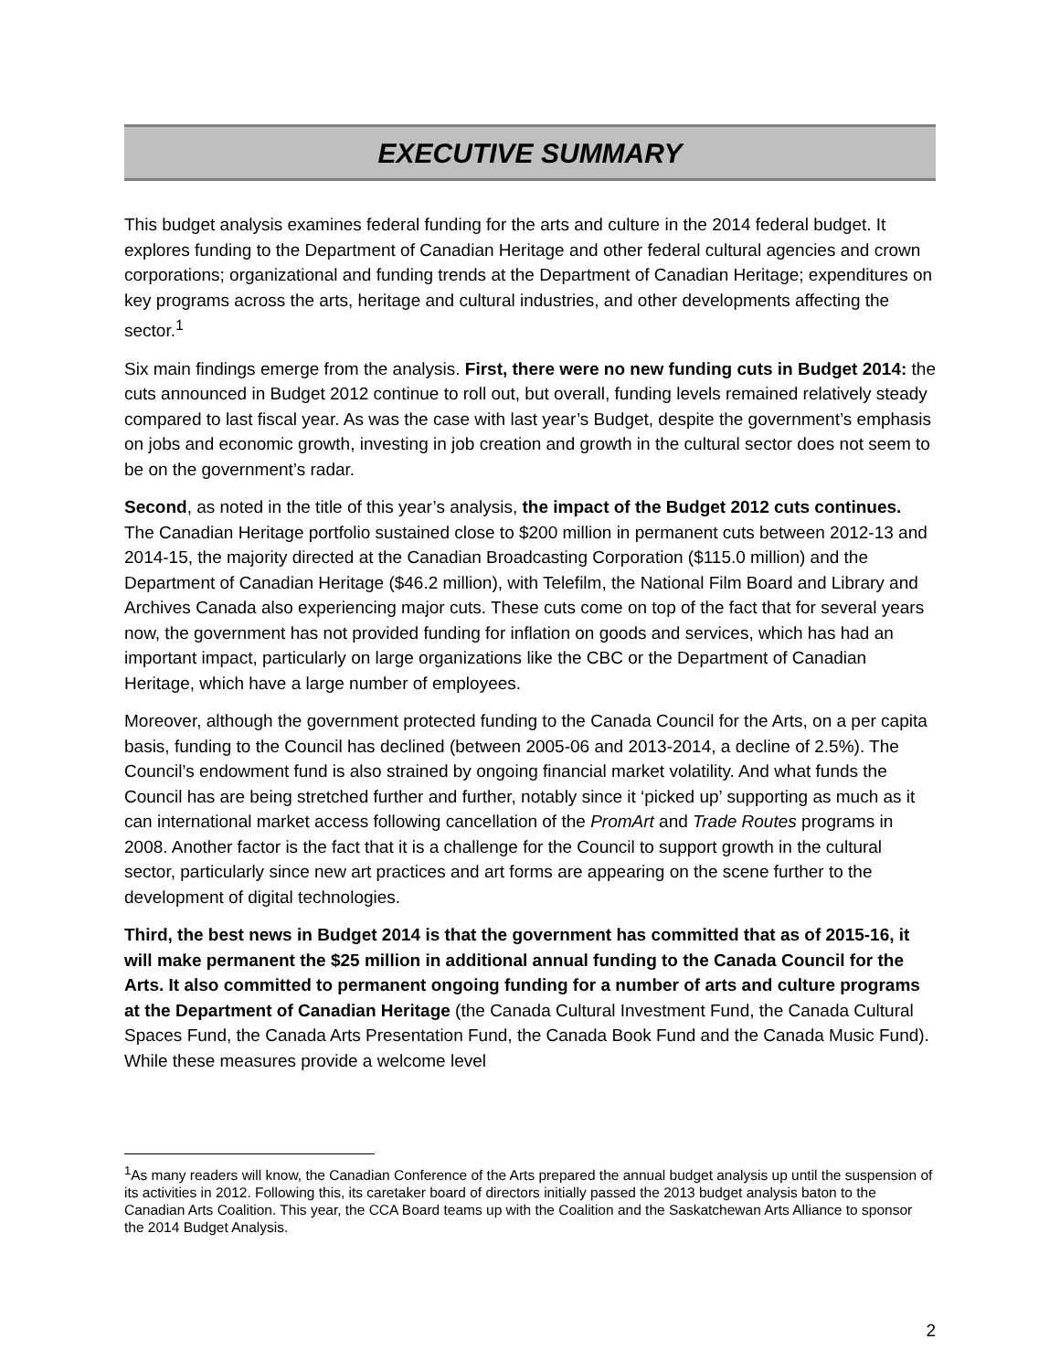EXECUTIVE SUMMARY
This budget analysis examines federal funding for the arts and culture in the 2014 federal budget. It explores funding to the Department of Canadian Heritage and other federal cultural agencies and crown corporations; organizational and funding trends at the Department of Canadian Heritage; expenditures on key programs across the arts, heritage and cultural industries, and other developments affecting the sector.<sup>1</sup>
Six main findings emerge from the analysis. First, there were no new funding cuts in Budget 2014: the cuts announced in Budget 2012 continue to roll out, but overall, funding levels remained relatively steady compared to last fiscal year. As was the case with last year’s Budget, despite the government’s emphasis on jobs and economic growth, investing in job creation and growth in the cultural sector does not seem to be on the government’s radar.
Second, as noted in the title of this year’s analysis, the impact of the Budget 2012 cuts continues. The Canadian Heritage portfolio sustained close to $200 million in permanent cuts between 2012-13 and 2014-15, the majority directed at the Canadian Broadcasting Corporation ($115.0 million) and the Department of Canadian Heritage ($46.2 million), with Telefilm, the National Film Board and Library and Archives Canada also experiencing major cuts. These cuts come on top of the fact that for several years now, the government has not provided funding for inflation on goods and services, which has had an important impact, particularly on large organizations like the CBC or the Department of Canadian Heritage, which have a large number of employees.
Moreover, although the government protected funding to the Canada Council for the Arts, on a per capita basis, funding to the Council has declined (between 2005-06 and 2013-2014, a decline of 2.5%). The Council’s endowment fund is also strained by ongoing financial market volatility. And what funds the Council has are being stretched further and further, notably since it ‘picked up’ supporting as much as it can international market access following cancellation of the PromArt and Trade Routes programs in 2008. Another factor is the fact that it is a challenge for the Council to support growth in the cultural sector, particularly since new art practices and art forms are appearing on the scene further to the development of digital technologies.
Third, the best news in Budget 2014 is that the government has committed that as of 2015-16, it will make permanent the $25 million in additional annual funding to the Canada Council for the Arts. It also committed to permanent ongoing funding for a number of arts and culture programs at the Department of Canadian Heritage (the Canada Cultural Investment Fund, the Canada Cultural Spaces Fund, the Canada Arts Presentation Fund, the Canada Book Fund and the Canada Music Fund). While these measures provide a welcome level
<sup>1</sup> As many readers will know, the Canadian Conference of the Arts prepared the annual budget analysis up until the suspension of its activities in 2012. Following this, its caretaker board of directors initially passed the 2013 budget analysis baton to the Canadian Arts Coalition. This year, the CCA Board teams up with the Coalition and the Saskatchewan Arts Alliance to sponsor the 2014 Budget Analysis.
2